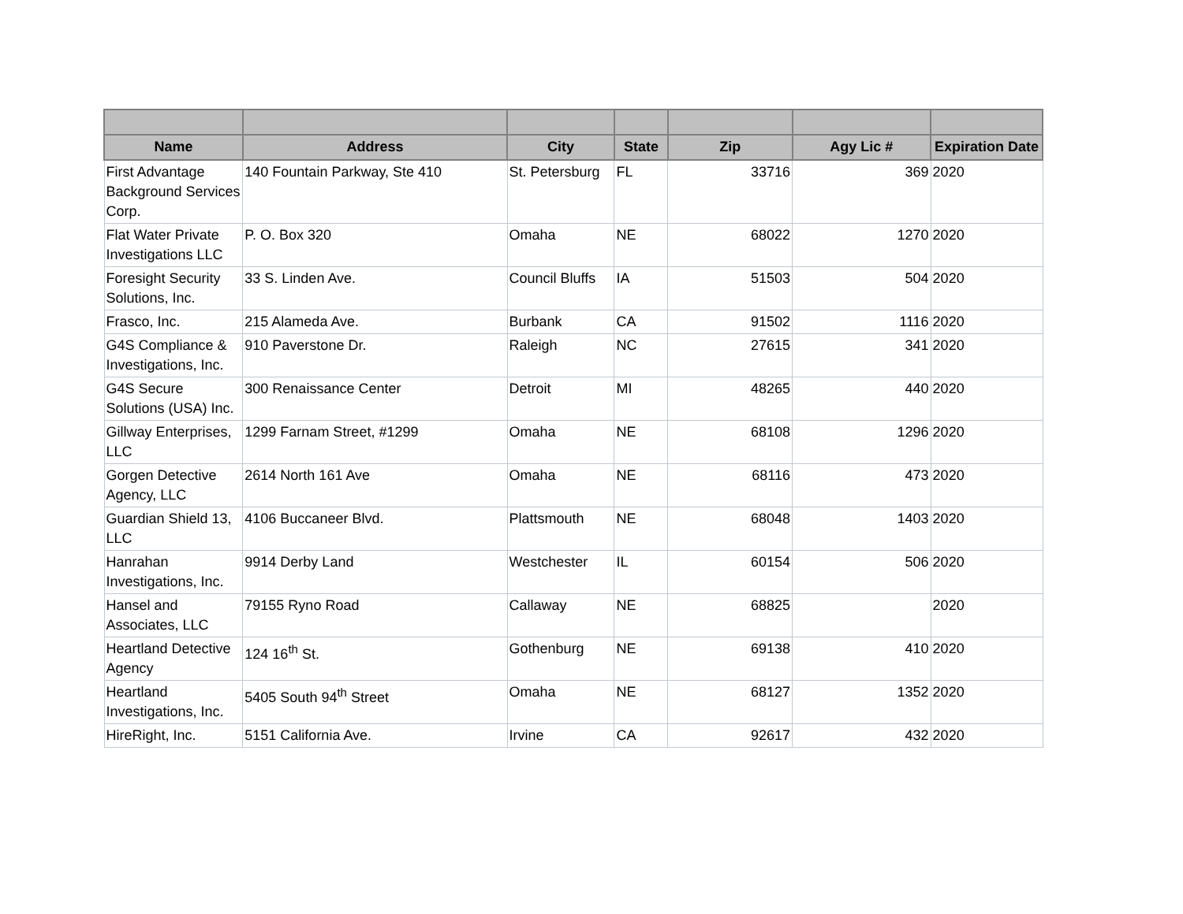| Name | Address | City | State | Zip | Agy Lic # | Expiration Date |
| --- | --- | --- | --- | --- | --- | --- |
| First Advantage Background Services Corp. | 140 Fountain Parkway, Ste 410 | St. Petersburg | FL | 33716 | 369 | 2020 |
| Flat Water Private Investigations LLC | P. O. Box 320 | Omaha | NE | 68022 | 1270 | 2020 |
| Foresight Security Solutions, Inc. | 33 S. Linden Ave. | Council Bluffs | IA | 51503 | 504 | 2020 |
| Frasco, Inc. | 215 Alameda Ave. | Burbank | CA | 91502 | 1116 | 2020 |
| G4S Compliance & Investigations, Inc. | 910 Paverstone Dr. | Raleigh | NC | 27615 | 341 | 2020 |
| G4S Secure Solutions (USA) Inc. | 300 Renaissance Center | Detroit | MI | 48265 | 440 | 2020 |
| Gillway Enterprises, LLC | 1299 Farnam Street, #1299 | Omaha | NE | 68108 | 1296 | 2020 |
| Gorgen Detective Agency, LLC | 2614 North 161 Ave | Omaha | NE | 68116 | 473 | 2020 |
| Guardian Shield 13, LLC | 4106 Buccaneer Blvd. | Plattsmouth | NE | 68048 | 1403 | 2020 |
| Hanrahan Investigations, Inc. | 9914 Derby Land | Westchester | IL | 60154 | 506 | 2020 |
| Hansel and Associates, LLC | 79155 Ryno Road | Callaway | NE | 68825 | | 2020 |
| Heartland Detective Agency | 124 16<sup>th</sup> St. | Gothenburg | NE | 69138 | 410 | 2020 |
| Heartland Investigations, Inc. | 5405 South 94<sup>th</sup> Street | Omaha | NE | 68127 | 1352 | 2020 |
| HireRight, Inc. | 5151 California Ave. | Irvine | CA | 92617 | 432 | 2020 |